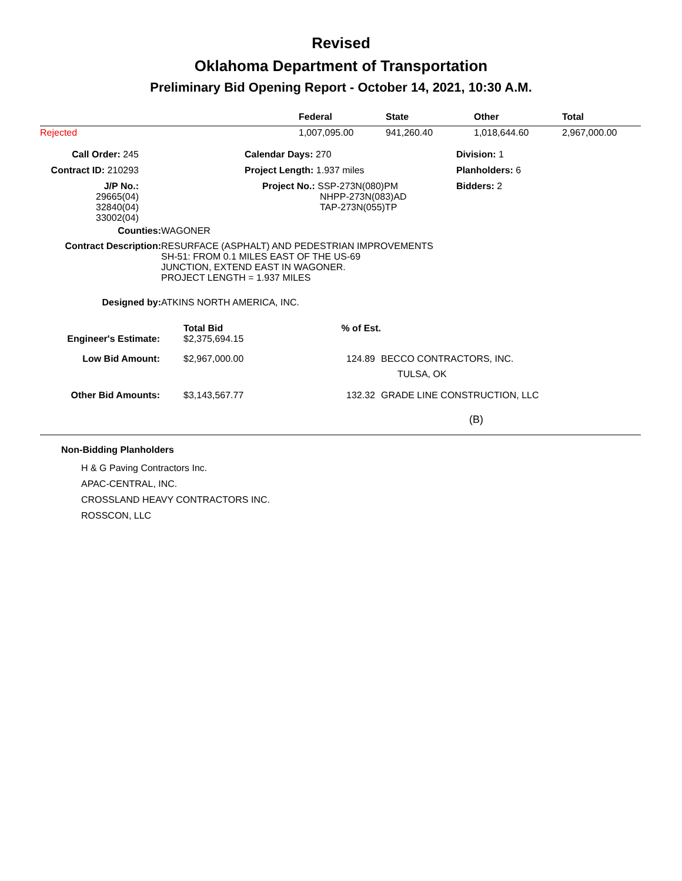Revised
Oklahoma Department of Transportation
Preliminary Bid Opening Report - October 14, 2021, 10:30 A.M.
| | Federal | State | Other | Total |
| --- | --- | --- | --- | --- |
| Rejected | 1,007,095.00 | 941,260.40 | 1,018,644.60 | 2,967,000.00 |
| Call Order: 245 | | Calendar Days: 270 | Division: 1 |
| Contract ID: 210293 | | Project Length: 1.937 miles | Planholders: 6 |
| J/P No.: 29665(04) 32840(04) 33002(04) | | Project No.: SSP-273N(080)PM NHPP-273N(083)AD TAP-273N(055)TP | Bidders: 2 |
| Counties: | WAGONER |
| Contract Description: | RESURFACE (ASPHALT) AND PEDESTRIAN IMPROVEMENTS SH-51: FROM 0.1 MILES EAST OF THE US-69 JUNCTION, EXTEND EAST IN WAGONER. PROJECT LENGTH = 1.937 MILES |
| Designed by: | ATKINS NORTH AMERICA, INC. |
| | Total Bid | % of Est. | |
| --- | --- | --- | --- |
| Engineer's Estimate: | $2,375,694.15 | | |
| Low Bid Amount: | $2,967,000.00 | 124.89 | BECCO CONTRACTORS, INC. TULSA, OK |
| Other Bid Amounts: | $3,143,567.77 | 132.32 | GRADE LINE CONSTRUCTION, LLC (B) |
Non-Bidding Planholders
H & G Paving Contractors Inc.
APAC-CENTRAL, INC.
CROSSLAND HEAVY CONTRACTORS INC.
ROSSCON, LLC